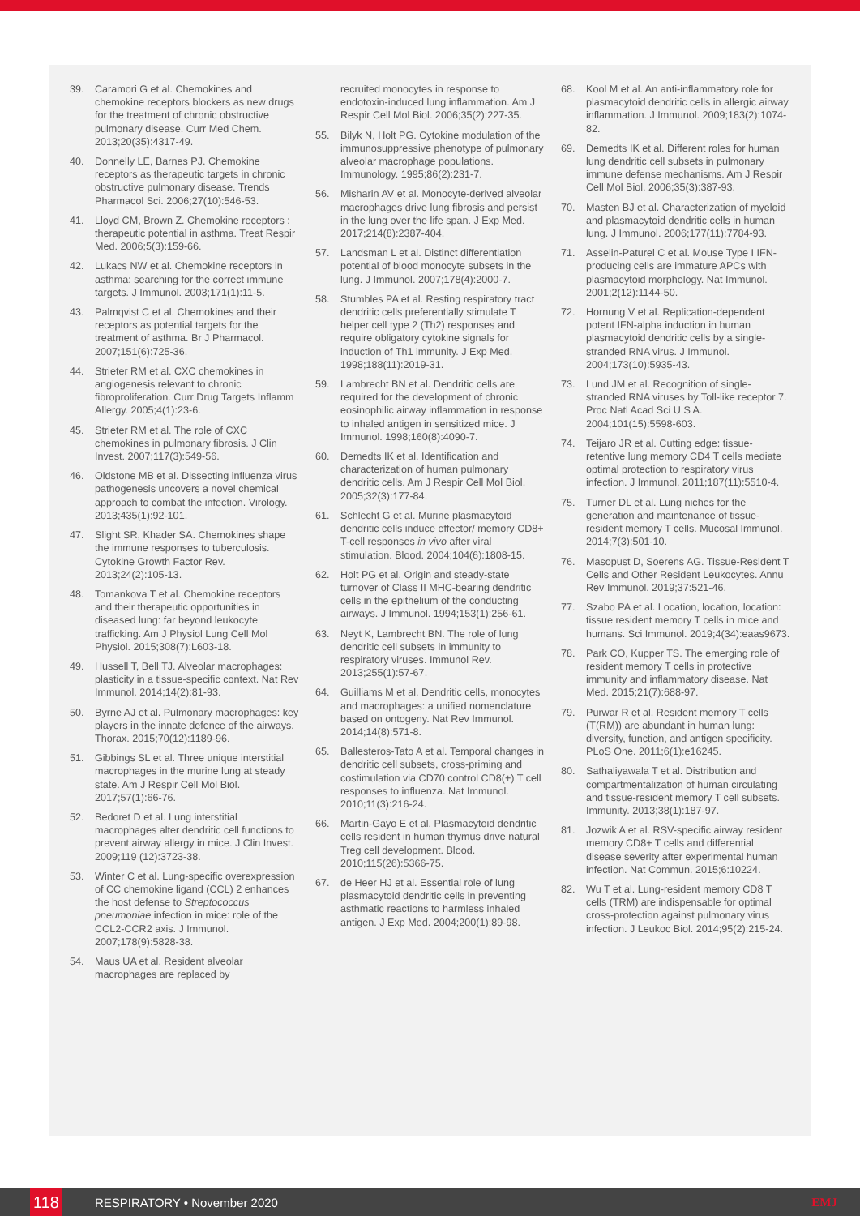39. Caramori G et al. Chemokines and chemokine receptors blockers as new drugs for the treatment of chronic obstructive pulmonary disease. Curr Med Chem. 2013;20(35):4317-49.
40. Donnelly LE, Barnes PJ. Chemokine receptors as therapeutic targets in chronic obstructive pulmonary disease. Trends Pharmacol Sci. 2006;27(10):546-53.
41. Lloyd CM, Brown Z. Chemokine receptors : therapeutic potential in asthma. Treat Respir Med. 2006;5(3):159-66.
42. Lukacs NW et al. Chemokine receptors in asthma: searching for the correct immune targets. J Immunol. 2003;171(1):11-5.
43. Palmqvist C et al. Chemokines and their receptors as potential targets for the treatment of asthma. Br J Pharmacol. 2007;151(6):725-36.
44. Strieter RM et al. CXC chemokines in angiogenesis relevant to chronic fibroproliferation. Curr Drug Targets Inflamm Allergy. 2005;4(1):23-6.
45. Strieter RM et al. The role of CXC chemokines in pulmonary fibrosis. J Clin Invest. 2007;117(3):549-56.
46. Oldstone MB et al. Dissecting influenza virus pathogenesis uncovers a novel chemical approach to combat the infection. Virology. 2013;435(1):92-101.
47. Slight SR, Khader SA. Chemokines shape the immune responses to tuberculosis. Cytokine Growth Factor Rev. 2013;24(2):105-13.
48. Tomankova T et al. Chemokine receptors and their therapeutic opportunities in diseased lung: far beyond leukocyte trafficking. Am J Physiol Lung Cell Mol Physiol. 2015;308(7):L603-18.
49. Hussell T, Bell TJ. Alveolar macrophages: plasticity in a tissue-specific context. Nat Rev Immunol. 2014;14(2):81-93.
50. Byrne AJ et al. Pulmonary macrophages: key players in the innate defence of the airways. Thorax. 2015;70(12):1189-96.
51. Gibbings SL et al. Three unique interstitial macrophages in the murine lung at steady state. Am J Respir Cell Mol Biol. 2017;57(1):66-76.
52. Bedoret D et al. Lung interstitial macrophages alter dendritic cell functions to prevent airway allergy in mice. J Clin Invest. 2009;119 (12):3723-38.
53. Winter C et al. Lung-specific overexpression of CC chemokine ligand (CCL) 2 enhances the host defense to Streptococcus pneumoniae infection in mice: role of the CCL2-CCR2 axis. J Immunol. 2007;178(9):5828-38.
54. Maus UA et al. Resident alveolar macrophages are replaced by
recruited monocytes in response to endotoxin-induced lung inflammation. Am J Respir Cell Mol Biol. 2006;35(2):227-35.
55. Bilyk N, Holt PG. Cytokine modulation of the immunosuppressive phenotype of pulmonary alveolar macrophage populations. Immunology. 1995;86(2):231-7.
56. Misharin AV et al. Monocyte-derived alveolar macrophages drive lung fibrosis and persist in the lung over the life span. J Exp Med. 2017;214(8):2387-404.
57. Landsman L et al. Distinct differentiation potential of blood monocyte subsets in the lung. J Immunol. 2007;178(4):2000-7.
58. Stumbles PA et al. Resting respiratory tract dendritic cells preferentially stimulate T helper cell type 2 (Th2) responses and require obligatory cytokine signals for induction of Th1 immunity. J Exp Med. 1998;188(11):2019-31.
59. Lambrecht BN et al. Dendritic cells are required for the development of chronic eosinophilic airway inflammation in response to inhaled antigen in sensitized mice. J Immunol. 1998;160(8):4090-7.
60. Demedts IK et al. Identification and characterization of human pulmonary dendritic cells. Am J Respir Cell Mol Biol. 2005;32(3):177-84.
61. Schlecht G et al. Murine plasmacytoid dendritic cells induce effector/ memory CD8+ T-cell responses in vivo after viral stimulation. Blood. 2004;104(6):1808-15.
62. Holt PG et al. Origin and steady-state turnover of Class II MHC-bearing dendritic cells in the epithelium of the conducting airways. J Immunol. 1994;153(1):256-61.
63. Neyt K, Lambrecht BN. The role of lung dendritic cell subsets in immunity to respiratory viruses. Immunol Rev. 2013;255(1):57-67.
64. Guilliams M et al. Dendritic cells, monocytes and macrophages: a unified nomenclature based on ontogeny. Nat Rev Immunol. 2014;14(8):571-8.
65. Ballesteros-Tato A et al. Temporal changes in dendritic cell subsets, cross-priming and costimulation via CD70 control CD8(+) T cell responses to influenza. Nat Immunol. 2010;11(3):216-24.
66. Martin-Gayo E et al. Plasmacytoid dendritic cells resident in human thymus drive natural Treg cell development. Blood. 2010;115(26):5366-75.
67. de Heer HJ et al. Essential role of lung plasmacytoid dendritic cells in preventing asthmatic reactions to harmless inhaled antigen. J Exp Med. 2004;200(1):89-98.
68. Kool M et al. An anti-inflammatory role for plasmacytoid dendritic cells in allergic airway inflammation. J Immunol. 2009;183(2):1074-82.
69. Demedts IK et al. Different roles for human lung dendritic cell subsets in pulmonary immune defense mechanisms. Am J Respir Cell Mol Biol. 2006;35(3):387-93.
70. Masten BJ et al. Characterization of myeloid and plasmacytoid dendritic cells in human lung. J Immunol. 2006;177(11):7784-93.
71. Asselin-Paturel C et al. Mouse Type I IFN-producing cells are immature APCs with plasmacytoid morphology. Nat Immunol. 2001;2(12):1144-50.
72. Hornung V et al. Replication-dependent potent IFN-alpha induction in human plasmacytoid dendritic cells by a single-stranded RNA virus. J Immunol. 2004;173(10):5935-43.
73. Lund JM et al. Recognition of single-stranded RNA viruses by Toll-like receptor 7. Proc Natl Acad Sci U S A. 2004;101(15):5598-603.
74. Teijaro JR et al. Cutting edge: tissue-retentive lung memory CD4 T cells mediate optimal protection to respiratory virus infection. J Immunol. 2011;187(11):5510-4.
75. Turner DL et al. Lung niches for the generation and maintenance of tissue-resident memory T cells. Mucosal Immunol. 2014;7(3):501-10.
76. Masopust D, Soerens AG. Tissue-Resident T Cells and Other Resident Leukocytes. Annu Rev Immunol. 2019;37:521-46.
77. Szabo PA et al. Location, location, location: tissue resident memory T cells in mice and humans. Sci Immunol. 2019;4(34):eaas9673.
78. Park CO, Kupper TS. The emerging role of resident memory T cells in protective immunity and inflammatory disease. Nat Med. 2015;21(7):688-97.
79. Purwar R et al. Resident memory T cells (T(RM)) are abundant in human lung: diversity, function, and antigen specificity. PLoS One. 2011;6(1):e16245.
80. Sathaliyawala T et al. Distribution and compartmentalization of human circulating and tissue-resident memory T cell subsets. Immunity. 2013;38(1):187-97.
81. Jozwik A et al. RSV-specific airway resident memory CD8+ T cells and differential disease severity after experimental human infection. Nat Commun. 2015;6:10224.
82. Wu T et al. Lung-resident memory CD8 T cells (TRM) are indispensable for optimal cross-protection against pulmonary virus infection. J Leukoc Biol. 2014;95(2):215-24.
118
RESPIRATORY • November 2020 EMJ